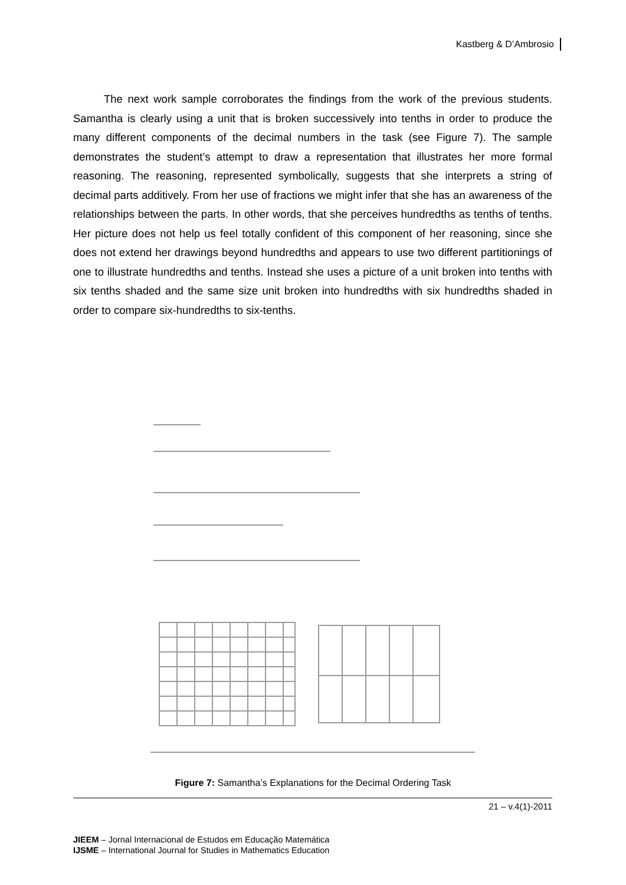Kastberg & D’Ambrosio
The next work sample corroborates the findings from the work of the previous students. Samantha is clearly using a unit that is broken successively into tenths in order to produce the many different components of the decimal numbers in the task (see Figure 7). The sample demonstrates the student’s attempt to draw a representation that illustrates her more formal reasoning. The reasoning, represented symbolically, suggests that she interprets a string of decimal parts additively. From her use of fractions we might infer that she has an awareness of the relationships between the parts. In other words, that she perceives hundredths as tenths of tenths. Her picture does not help us feel totally confident of this component of her reasoning, since she does not extend her drawings beyond hundredths and appears to use two different partitionings of one to illustrate hundredths and tenths. Instead she uses a picture of a unit broken into tenths with six tenths shaded and the same size unit broken into hundredths with six hundredths shaded in order to compare six-hundredths to six-tenths.
Figure 7: Samantha’s Explanations for the Decimal Ordering Task
21 – v.4(1)-2011
JIEEM – Jornal Internacional de Estudos em Educação Matemática
IJSME – International Journal for Studies in Mathematics Education